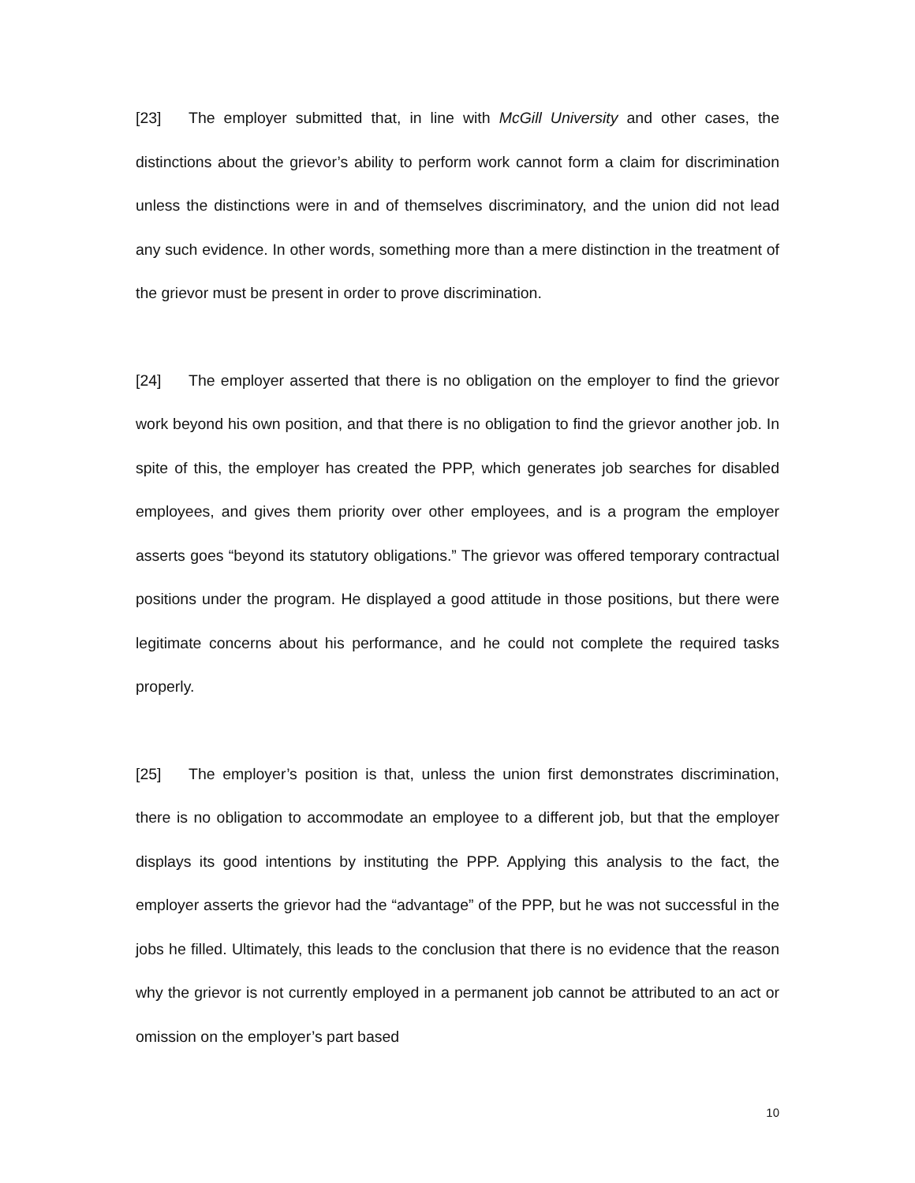[23] The employer submitted that, in line with McGill University and other cases, the distinctions about the grievor’s ability to perform work cannot form a claim for discrimination unless the distinctions were in and of themselves discriminatory, and the union did not lead any such evidence. In other words, something more than a mere distinction in the treatment of the grievor must be present in order to prove discrimination.
[24] The employer asserted that there is no obligation on the employer to find the grievor work beyond his own position, and that there is no obligation to find the grievor another job. In spite of this, the employer has created the PPP, which generates job searches for disabled employees, and gives them priority over other employees, and is a program the employer asserts goes “beyond its statutory obligations.” The grievor was offered temporary contractual positions under the program. He displayed a good attitude in those positions, but there were legitimate concerns about his performance, and he could not complete the required tasks properly.
[25] The employer’s position is that, unless the union first demonstrates discrimination, there is no obligation to accommodate an employee to a different job, but that the employer displays its good intentions by instituting the PPP. Applying this analysis to the fact, the employer asserts the grievor had the “advantage” of the PPP, but he was not successful in the jobs he filled. Ultimately, this leads to the conclusion that there is no evidence that the reason why the grievor is not currently employed in a permanent job cannot be attributed to an act or omission on the employer’s part based
10